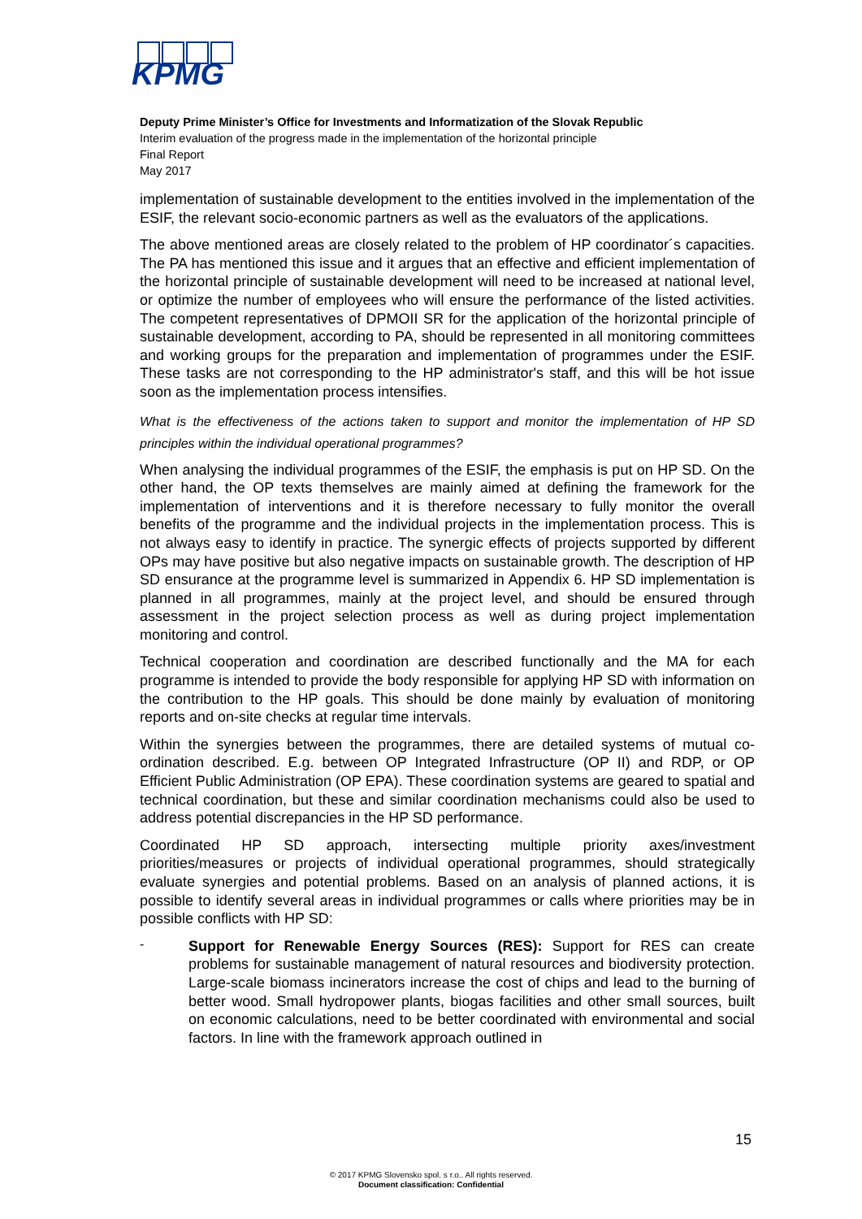KPMG
Deputy Prime Minister’s Office for Investments and Informatization of the Slovak Republic
Interim evaluation of the progress made in the implementation of the horizontal principle
Final Report
May 2017
implementation of sustainable development to the entities involved in the implementation of the ESIF, the relevant socio-economic partners as well as the evaluators of the applications.
The above mentioned areas are closely related to the problem of HP coordinator´s capacities. The PA has mentioned this issue and it argues that an effective and efficient implementation of the horizontal principle of sustainable development will need to be increased at national level, or optimize the number of employees who will ensure the performance of the listed activities. The competent representatives of DPMOII SR for the application of the horizontal principle of sustainable development, according to PA, should be represented in all monitoring committees and working groups for the preparation and implementation of programmes under the ESIF. These tasks are not corresponding to the HP administrator's staff, and this will be hot issue soon as the implementation process intensifies.
What is the effectiveness of the actions taken to support and monitor the implementation of HP SD principles within the individual operational programmes?
When analysing the individual programmes of the ESIF, the emphasis is put on HP SD. On the other hand, the OP texts themselves are mainly aimed at defining the framework for the implementation of interventions and it is therefore necessary to fully monitor the overall benefits of the programme and the individual projects in the implementation process. This is not always easy to identify in practice. The synergic effects of projects supported by different OPs may have positive but also negative impacts on sustainable growth. The description of HP SD ensurance at the programme level is summarized in Appendix 6. HP SD implementation is planned in all programmes, mainly at the project level, and should be ensured through assessment in the project selection process as well as during project implementation monitoring and control.
Technical cooperation and coordination are described functionally and the MA for each programme is intended to provide the body responsible for applying HP SD with information on the contribution to the HP goals. This should be done mainly by evaluation of monitoring reports and on-site checks at regular time intervals.
Within the synergies between the programmes, there are detailed systems of mutual co-ordination described. E.g. between OP Integrated Infrastructure (OP II) and RDP, or OP Efficient Public Administration (OP EPA). These coordination systems are geared to spatial and technical coordination, but these and similar coordination mechanisms could also be used to address potential discrepancies in the HP SD performance.
Coordinated HP SD approach, intersecting multiple priority axes/investment priorities/measures or projects of individual operational programmes, should strategically evaluate synergies and potential problems. Based on an analysis of planned actions, it is possible to identify several areas in individual programmes or calls where priorities may be in possible conflicts with HP SD:
-
Support for Renewable Energy Sources (RES): Support for RES can create problems for sustainable management of natural resources and biodiversity protection. Large-scale biomass incinerators increase the cost of chips and lead to the burning of better wood. Small hydropower plants, biogas facilities and other small sources, built on economic calculations, need to be better coordinated with environmental and social factors. In line with the framework approach outlined in
15
© 2017 KPMG Slovensko spol. s r.o.. All rights reserved.
Document classification: Confidential